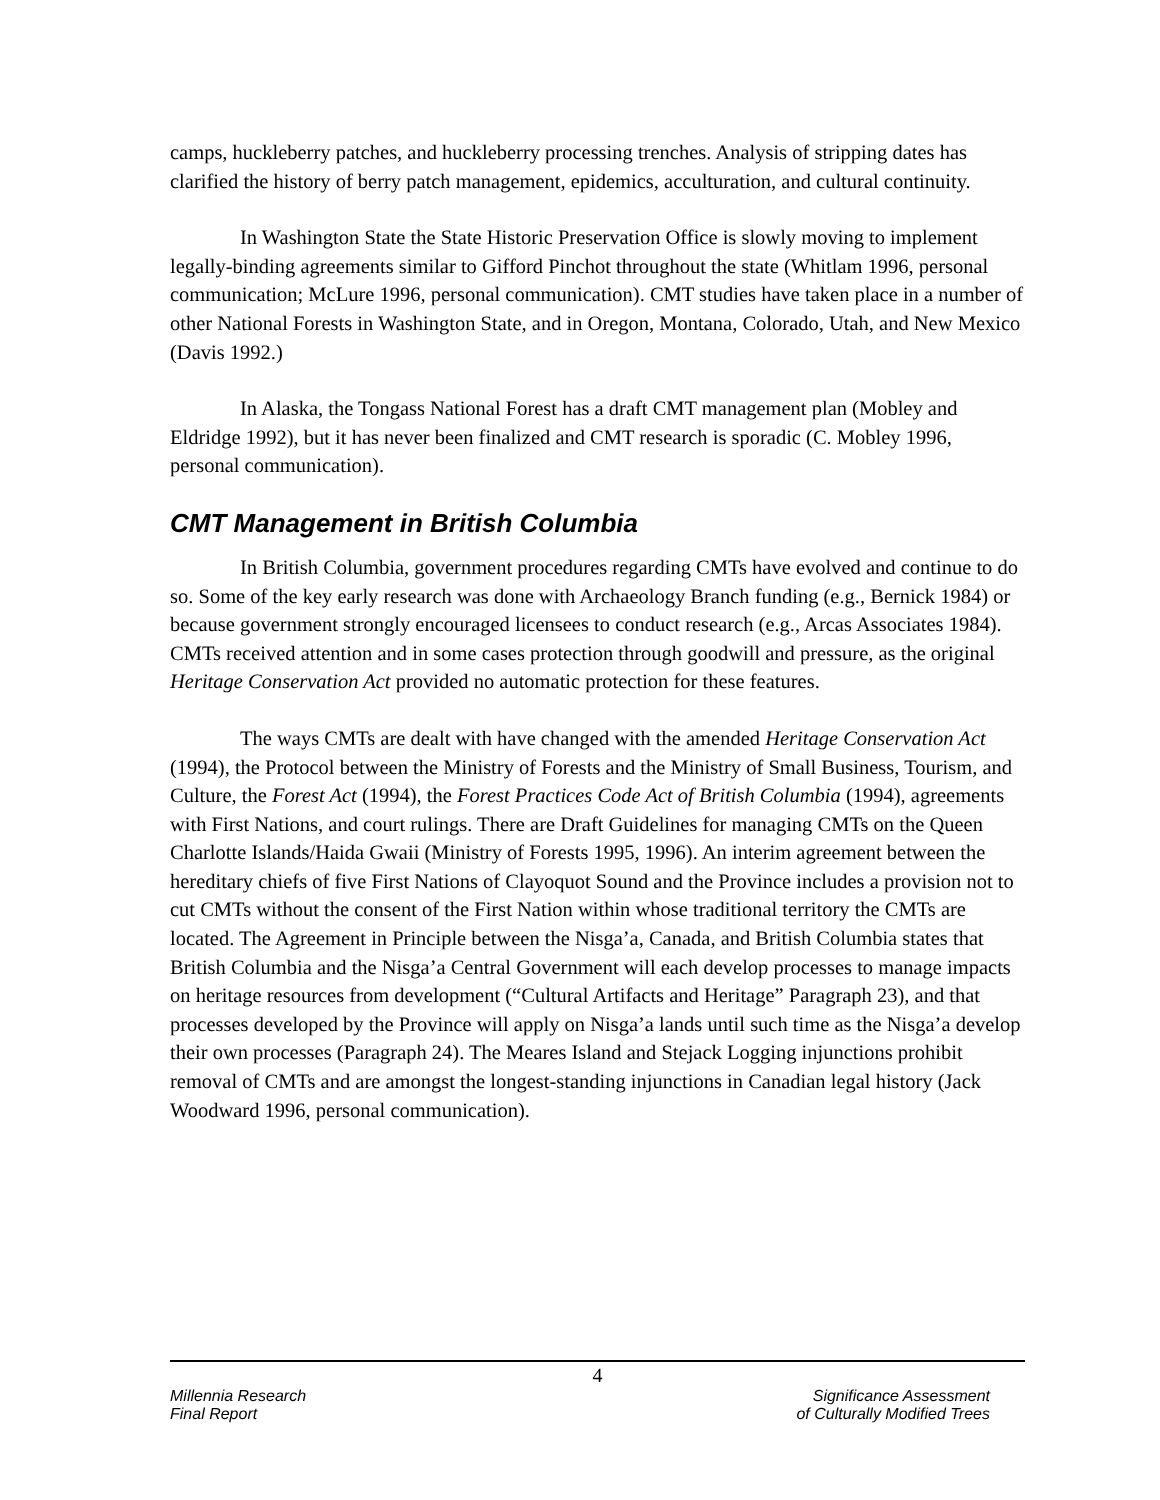camps, huckleberry patches, and huckleberry processing trenches. Analysis of stripping dates has clarified the history of berry patch management, epidemics, acculturation, and cultural continuity.
In Washington State the State Historic Preservation Office is slowly moving to implement legally-binding agreements similar to Gifford Pinchot throughout the state (Whitlam 1996, personal communication; McLure 1996, personal communication). CMT studies have taken place in a number of other National Forests in Washington State, and in Oregon, Montana, Colorado, Utah, and New Mexico (Davis 1992.)
In Alaska, the Tongass National Forest has a draft CMT management plan (Mobley and Eldridge 1992), but it has never been finalized and CMT research is sporadic (C. Mobley 1996, personal communication).
CMT Management in British Columbia
In British Columbia, government procedures regarding CMTs have evolved and continue to do so. Some of the key early research was done with Archaeology Branch funding (e.g., Bernick 1984) or because government strongly encouraged licensees to conduct research (e.g., Arcas Associates 1984). CMTs received attention and in some cases protection through goodwill and pressure, as the original Heritage Conservation Act provided no automatic protection for these features.
The ways CMTs are dealt with have changed with the amended Heritage Conservation Act (1994), the Protocol between the Ministry of Forests and the Ministry of Small Business, Tourism, and Culture, the Forest Act (1994), the Forest Practices Code Act of British Columbia (1994), agreements with First Nations, and court rulings. There are Draft Guidelines for managing CMTs on the Queen Charlotte Islands/Haida Gwaii (Ministry of Forests 1995, 1996). An interim agreement between the hereditary chiefs of five First Nations of Clayoquot Sound and the Province includes a provision not to cut CMTs without the consent of the First Nation within whose traditional territory the CMTs are located. The Agreement in Principle between the Nisga’a, Canada, and British Columbia states that British Columbia and the Nisga’a Central Government will each develop processes to manage impacts on heritage resources from development (“Cultural Artifacts and Heritage” Paragraph 23), and that processes developed by the Province will apply on Nisga’a lands until such time as the Nisga’a develop their own processes (Paragraph 24). The Meares Island and Stejack Logging injunctions prohibit removal of CMTs and are amongst the longest-standing injunctions in Canadian legal history (Jack Woodward 1996, personal communication).
4
Millennia Research
Final Report
Significance Assessment
of Culturally Modified Trees